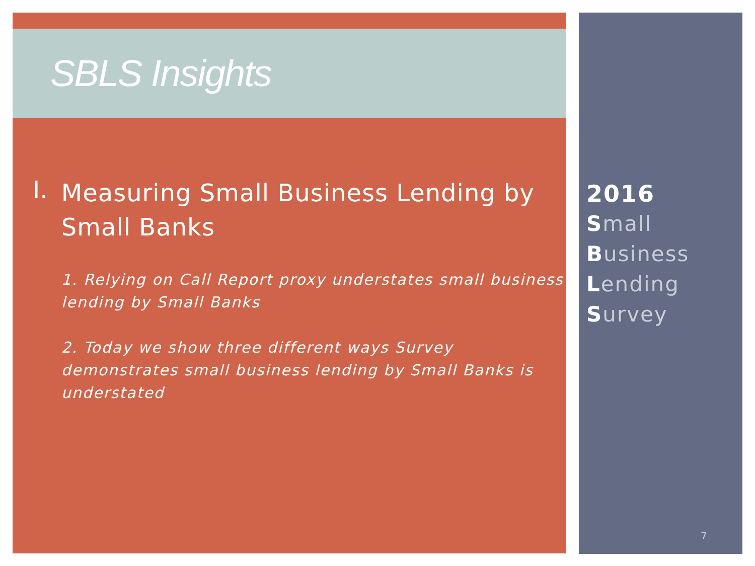SBLS Insights
I.
Measuring Small Business Lending by Small Banks
1. Relying on Call Report proxy understates small business lending by Small Banks
2. Today we show three different ways Survey demonstrates small business lending by Small Banks is understated
2016
Small
Business
Lending
Survey
7